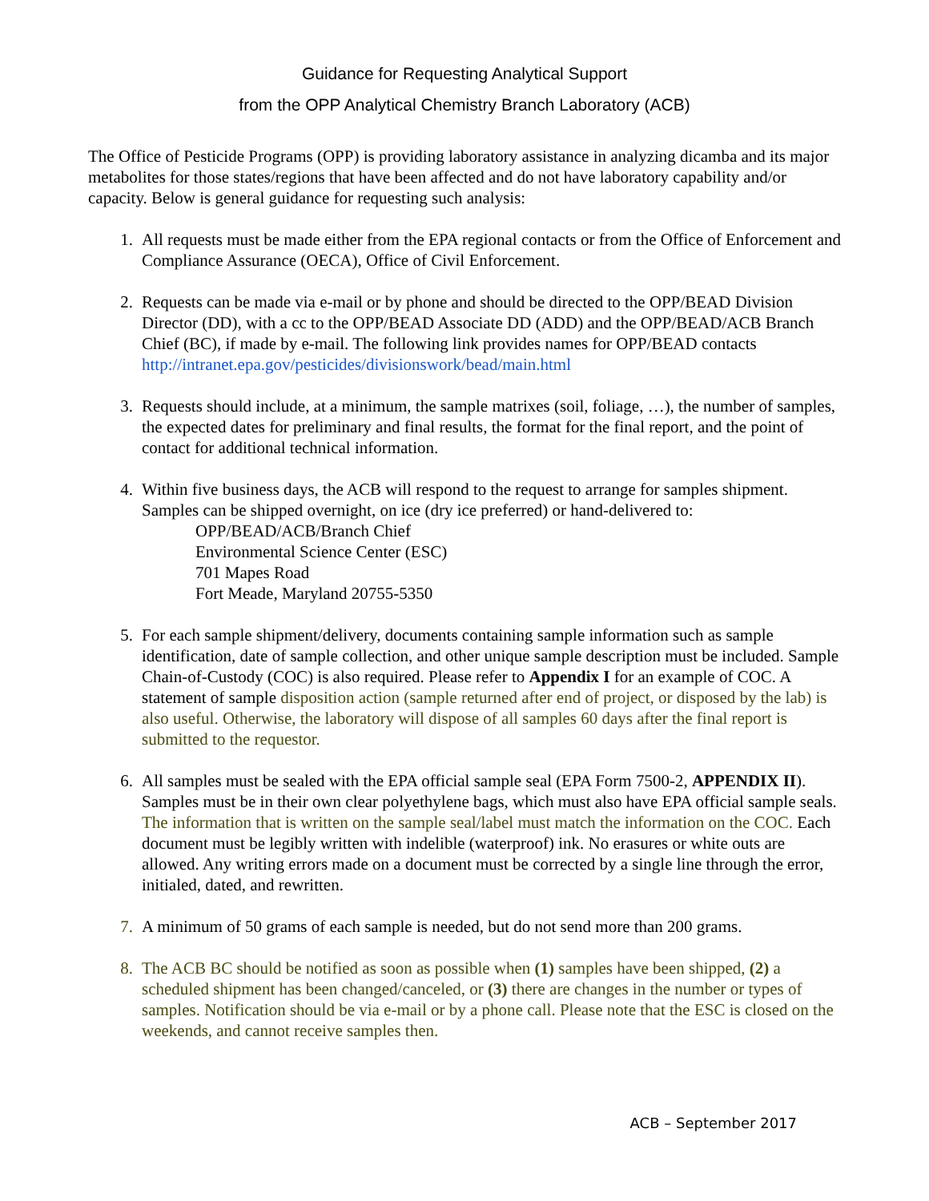Guidance for Requesting Analytical Support
from the OPP Analytical Chemistry Branch Laboratory (ACB)
The Office of Pesticide Programs (OPP) is providing laboratory assistance in analyzing dicamba and its major metabolites for those states/regions that have been affected and do not have laboratory capability and/or capacity. Below is general guidance for requesting such analysis:
1. All requests must be made either from the EPA regional contacts or from the Office of Enforcement and Compliance Assurance (OECA), Office of Civil Enforcement.
2. Requests can be made via e-mail or by phone and should be directed to the OPP/BEAD Division Director (DD), with a cc to the OPP/BEAD Associate DD (ADD) and the OPP/BEAD/ACB Branch Chief (BC), if made by e-mail. The following link provides names for OPP/BEAD contacts http://intranet.epa.gov/pesticides/divisionswork/bead/main.html
3. Requests should include, at a minimum, the sample matrixes (soil, foliage, …), the number of samples, the expected dates for preliminary and final results, the format for the final report, and the point of contact for additional technical information.
4. Within five business days, the ACB will respond to the request to arrange for samples shipment. Samples can be shipped overnight, on ice (dry ice preferred) or hand-delivered to:
OPP/BEAD/ACB/Branch Chief
Environmental Science Center (ESC)
701 Mapes Road
Fort Meade, Maryland 20755-5350
5. For each sample shipment/delivery, documents containing sample information such as sample identification, date of sample collection, and other unique sample description must be included. Sample Chain-of-Custody (COC) is also required. Please refer to Appendix I for an example of COC. A statement of sample disposition action (sample returned after end of project, or disposed by the lab) is also useful. Otherwise, the laboratory will dispose of all samples 60 days after the final report is submitted to the requestor.
6. All samples must be sealed with the EPA official sample seal (EPA Form 7500-2, APPENDIX II). Samples must be in their own clear polyethylene bags, which must also have EPA official sample seals. The information that is written on the sample seal/label must match the information on the COC. Each document must be legibly written with indelible (waterproof) ink. No erasures or white outs are allowed. Any writing errors made on a document must be corrected by a single line through the error, initialed, dated, and rewritten.
7. A minimum of 50 grams of each sample is needed, but do not send more than 200 grams.
8. The ACB BC should be notified as soon as possible when (1) samples have been shipped, (2) a scheduled shipment has been changed/canceled, or (3) there are changes in the number or types of samples. Notification should be via e-mail or by a phone call. Please note that the ESC is closed on the weekends, and cannot receive samples then.
ACB – September 2017